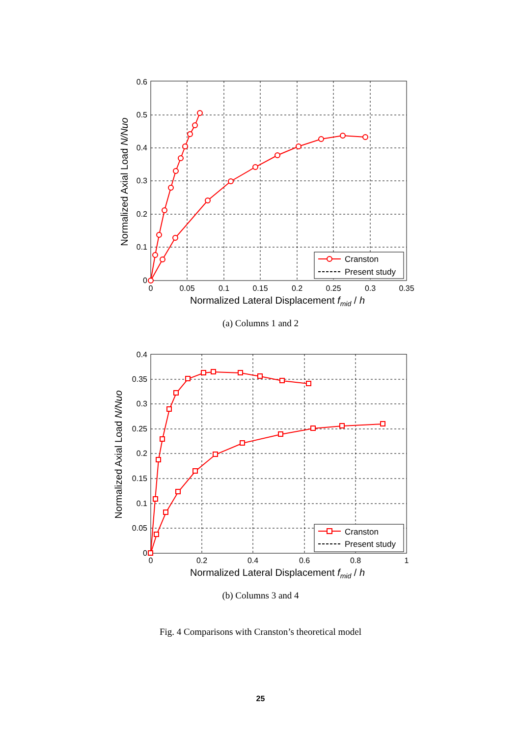0.6
0.5
0.4
0.3
0.2
0.1
0
0
0.05
0.1
0.15
0.2
0.25
0.3
0.35
Normalized Lateral Displacement fmid / h
Normalized Axial Load N/Nuo
Cranston
Present study
(a) Columns 1 and 2
0.4
0.35
0.3
0.25
0.2
0.15
0.1
0.05
0
0
0.2
0.4
0.6
0.8
1
Normalized Lateral Displacement fmid / h
Normalized Axial Load N/Nuo
Cranston
Present study
(b) Columns 3 and 4
Fig. 4 Comparisons with Cranston’s theoretical model
25